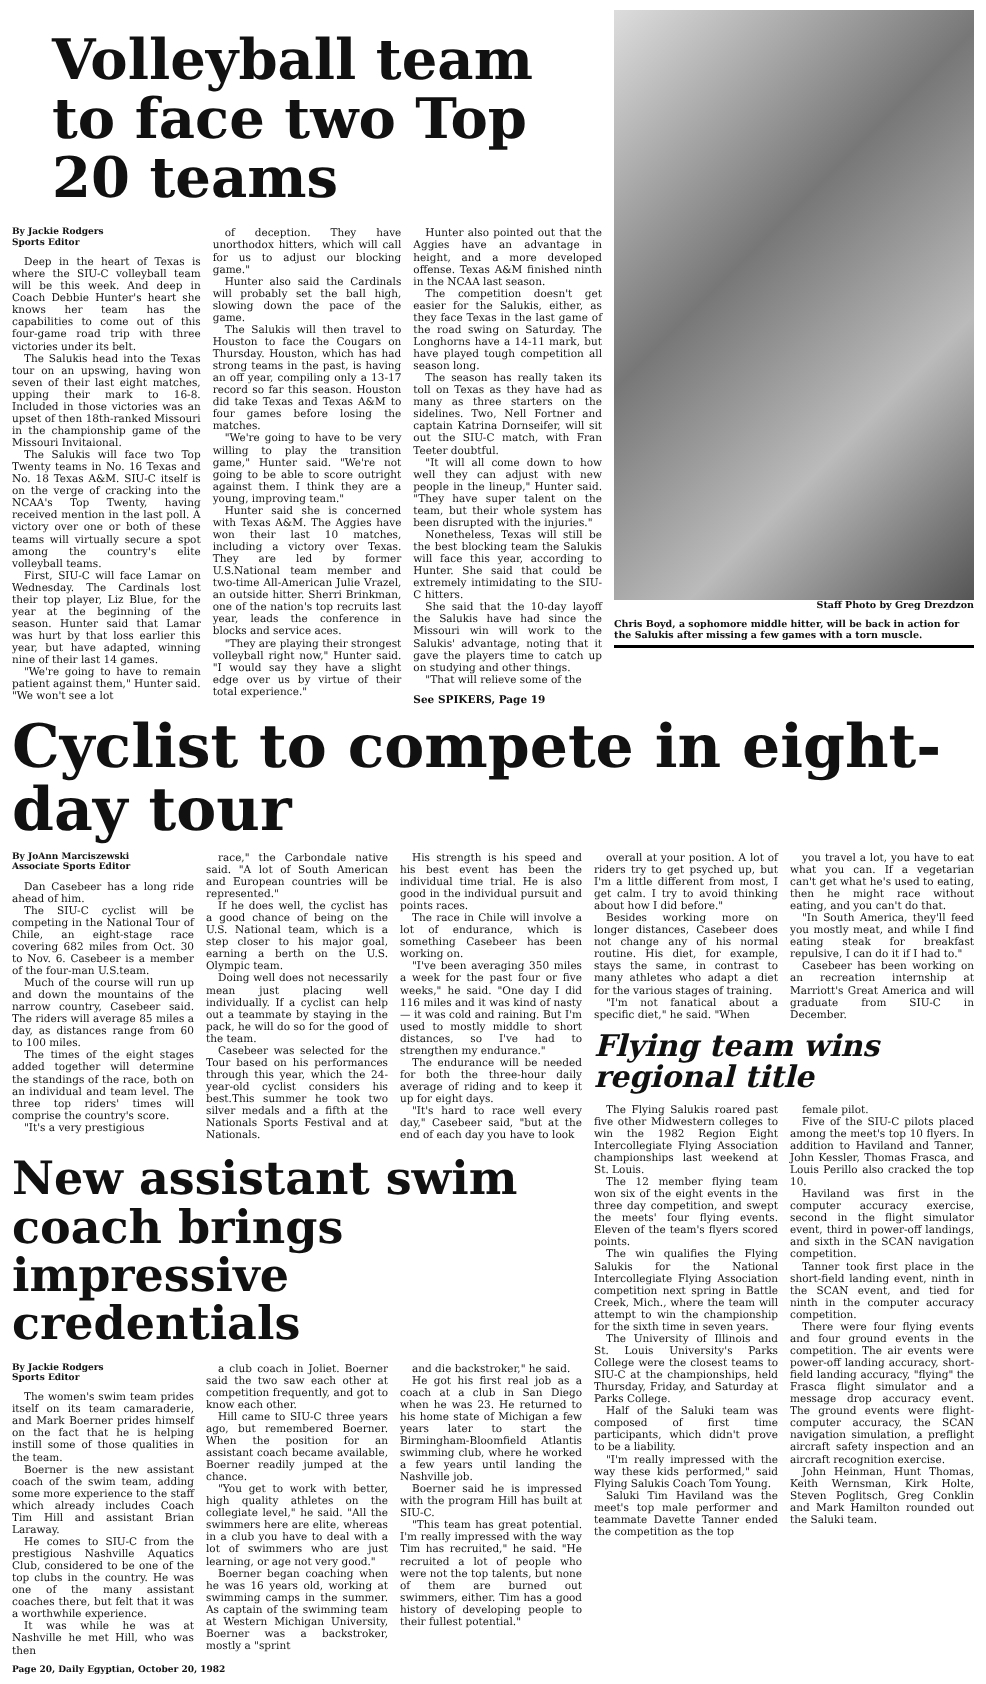Volleyball team to face two Top 20 teams
By Jackie Rodgers
Sports Editor
Deep in the heart of Texas is where the SIU-C volleyball team will be this week. And deep in Coach Debbie Hunter's heart she knows her team has the capabilities to come out of this four-game road trip with three victories under its belt.
The Salukis head into the Texas tour on an upswing, having won seven of their last eight matches, upping their mark to 16-8. Included in those victories was an upset of then 18th-ranked Missouri in the championship game of the Missouri Invitaional.
The Salukis will face two Top Twenty teams in No. 16 Texas and No. 18 Texas A&M. SIU-C itself is on the verge of cracking into the NCAA's Top Twenty, having received mention in the last poll. A victory over one or both of these teams will virtually secure a spot among the country's elite volleyball teams.
First, SIU-C will face Lamar on Wednesday. The Cardinals lost their top player, Liz Blue, for the year at the beginning of the season. Hunter said that Lamar was hurt by that loss earlier this year, but have adapted, winning nine of their last 14 games.
"We're going to have to remain patient against them," Hunter said. "We won't see a lot
of deception. They have unorthodox hitters, which will call for us to adjust our blocking game."
Hunter also said the Cardinals will probably set the ball high, slowing down the pace of the game.
The Salukis will then travel to Houston to face the Cougars on Thursday. Houston, which has had strong teams in the past, is having an off year, compiling only a 13-17 record so far this season. Houston did take Texas and Texas A&M to four games before losing the matches.
"We're going to have to be very willing to play the transition game," Hunter said. "We're not going to be able to score outright against them. I think they are a young, improving team."
Hunter said she is concerned with Texas A&M. The Aggies have won their last 10 matches, including a victory over Texas. They are led by former U.S.National team member and two-time All-American Julie Vrazel, an outside hitter. Sherri Brinkman, one of the nation's top recruits last year, leads the conference in blocks and service aces.
"They are playing their strongest volleyball right now," Hunter said. "I would say they have a slight edge over us by virtue of their total experience."
Hunter also pointed out that the Aggies have an advantage in height, and a more developed offense. Texas A&M finished ninth in the NCAA last season.
The competition doesn't get easier for the Salukis, either, as they face Texas in the last game of the road swing on Saturday. The Longhorns have a 14-11 mark, but have played tough competition all season long.
The season has really taken its toll on Texas as they have had as many as three starters on the sidelines. Two, Nell Fortner and captain Katrina Dornseifer, will sit out the SIU-C match, with Fran Teeter doubtful.
"It will all come down to how well they can adjust with new people in the lineup," Hunter said. "They have super talent on the team, but their whole system has been disrupted with the injuries."
Nonetheless, Texas will still be the best blocking team the Salukis will face this year, according to Hunter. She said that could be extremely intimidating to the SIU-C hitters.
She said that the 10-day layoff the Salukis have had since the Missouri win will work to the Salukis' advantage, noting that it gave the players time to catch up on studying and other things.
"That will relieve some of the
See SPIKERS, Page 19
Staff Photo by Greg Drezdzon
Chris Boyd, a sophomore middle hitter, will be back in action for the Salukis after missing a few games with a torn muscle.
Cyclist to compete in eight-day tour
By JoAnn Marciszewski
Associate Sports Editor
Dan Casebeer has a long ride ahead of him.
The SIU-C cyclist will be competing in the National Tour of Chile, an eight-stage race covering 682 miles from Oct. 30 to Nov. 6. Casebeer is a member of the four-man U.S.team.
Much of the course will run up and down the mountains of the narrow country, Casebeer said. The riders will average 85 miles a day, as distances range from 60 to 100 miles.
The times of the eight stages added together will determine the standings of the race, both on an individual and team level. The three top riders' times will comprise the country's score.
"It's a very prestigious
race," the Carbondale native said. "A lot of South American and European countries will be represented."
If he does well, the cyclist has a good chance of being on the U.S. National team, which is a step closer to his major goal, earning a berth on the U.S. Olympic team.
Doing well does not necessarily mean just placing well individually. If a cyclist can help out a teammate by staying in the pack, he will do so for the good of the team.
Casebeer was selected for the Tour based on his performances through this year, which the 24-year-old cyclist considers his best.This summer he took two silver medals and a fifth at the Nationals Sports Festival and at Nationals.
His strength is his speed and his best event has been the individual time trial. He is also good in the individual pursuit and points races.
The race in Chile will involve a lot of endurance, which is something Casebeer has been working on.
"I've been averaging 350 miles a week for the past four or five weeks," he said. "One day I did 116 miles and it was kind of nasty — it was cold and raining. But I'm used to mostly middle to short distances, so I've had to strengthen my endurance."
The endurance will be needed for both the three-hour daily average of riding and to keep it up for eight days.
"It's hard to race well every day," Casebeer said, "but at the end of each day you have to look
New assistant swim coach brings impressive credentials
By Jackie Rodgers
Sports Editor
The women's swim team prides itself on its team camaraderie, and Mark Boerner prides himself on the fact that he is helping instill some of those qualities in the team.
Boerner is the new assistant coach of the swim team, adding some more experience to the staff which already includes Coach Tim Hill and assistant Brian Laraway.
He comes to SIU-C from the prestigious Nashville Aquatics Club, considered to be one of the top clubs in the country. He was one of the many assistant coaches there, but felt that it was a worthwhile experience.
It was while he was at Nashville he met Hill, who was then
a club coach in Joliet. Boerner said the two saw each other at competition frequently, and got to know each other.
Hill came to SIU-C three years ago, but remembered Boerner. When the position for an assistant coach became available, Boerner readily jumped at the chance.
"You get to work with better, high quality athletes on the collegiate level," he said. "All the swimmers here are elite, whereas in a club you have to deal with a lot of swimmers who are just learning, or age not very good."
Boerner began coaching when he was 16 years old, working at swimming camps in the summer. As captain of the swimming team at Western Michigan University, Boerner was a backstroker, mostly a "sprint
and die backstroker," he said.
He got his first real job as a coach at a club in San Diego when he was 23. He returned to his home state of Michigan a few years later to start the Birmingham-Bloomfield Atlantis swimming club, where he worked a few years until landing the Nashville job.
Boerner said he is impressed with the program Hill has built at SIU-C.
"This team has great potential. I'm really impressed with the way Tim has recruited," he said. "He recruited a lot of people who were not the top talents, but none of them are burned out swimmers, either. Tim has a good history of developing people to their fullest potential."
overall at your position. A lot of riders try to get psyched up, but I'm a little different from most, I get calm. I try to avoid thinking about how I did before."
Besides working more on longer distances, Casebeer does not change any of his normal routine. His diet, for example, stays the same, in contrast to many athletes who adapt a diet for the various stages of training.
"I'm not fanatical about a specific diet," he said. "When
you travel a lot, you have to eat what you can. If a vegetarian can't get what he's used to eating, then he might race without eating, and you can't do that.
"In South America, they'll feed you mostly meat, and while I find eating steak for breakfast repulsive, I can do it if I had to."
Casebeer has been working on an recreation internship at Marriott's Great America and will graduate from SIU-C in December.
Flying team wins regional title
The Flying Salukis roared past five other Midwestern colleges to win the 1982 Region Eight Intercollegiate Flying Association championships last weekend at St. Louis.
The 12 member flying team won six of the eight events in the three day competition, and swept the meets' four flying events. Eleven of the team's flyers scored points.
The win qualifies the Flying Salukis for the National Intercollegiate Flying Association competition next spring in Battle Creek, Mich., where the team will attempt to win the championship for the sixth time in seven years.
The University of Illinois and St. Louis University's Parks College were the closest teams to SIU-C at the championships, held Thursday, Friday, and Saturday at Parks College.
Half of the Saluki team was composed of first time participants, which didn't prove to be a liability.
"I'm really impressed with the way these kids performed," said Flying Salukis Coach Tom Young.
Saluki Tim Haviland was the meet's top male performer and teammate Davette Tanner ended the competition as the top
female pilot.
Five of the SIU-C pilots placed among the meet's top 10 flyers. In addition to Haviland and Tanner, John Kessler, Thomas Frasca, and Louis Perillo also cracked the top 10.
Haviland was first in the computer accuracy exercise, second in the flight simulator event, third in power-off landings, and sixth in the SCAN navigation competition.
Tanner took first place in the short-field landing event, ninth in the SCAN event, and tied for ninth in the computer accuracy competition.
There were four flying events and four ground events in the competition. The air events were power-off landing accuracy, short-field landing accuracy, "flying" the Frasca flight simulator and a message drop accuracy event. The ground events were flight-computer accuracy, the SCAN navigation simulation, a preflight aircraft safety inspection and an aircraft recognition exercise.
John Heinman, Hunt Thomas, Keith Wernsman, Kirk Holte, Steven Poglitsch, Greg Conklin and Mark Hamilton rounded out the Saluki team.
Page 20, Daily Egyptian, October 20, 1982